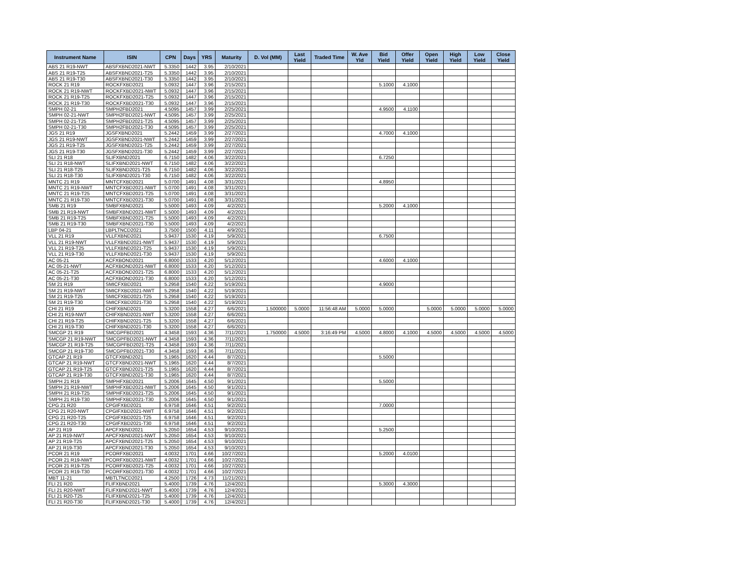| Instrument Name | ISIN | CPN | Days | YRS | Maturity | D. Vol (MM) | Last Yield | Traded Time | W. Ave Yld | Bid Yield | Offer Yield | Open Yield | High Yield | Low Yield | Close Yield |
| --- | --- | --- | --- | --- | --- | --- | --- | --- | --- | --- | --- | --- | --- | --- | --- |
| ABS 21 R19-NWT | ABSFXBND2021-NWT | 5.3350 | 1442 | 3.95 | 2/10/2021 | | | | | | | | | | |
| ABS 21 R19-T25 | ABSFXBND2021-T25 | 5.3350 | 1442 | 3.95 | 2/10/2021 | | | | | | | | | | |
| ABS 21 R19-T30 | ABSFXBND2021-T30 | 5.3350 | 1442 | 3.95 | 2/10/2021 | | | | | | | | | | |
| ROCK 21 R19 | ROCKFXBD2021 | 5.0932 | 1447 | 3.96 | 2/15/2021 | | | | | 5.1000 | 4.1000 | | | | |
| ROCK 21 R19-NWT | ROCKFXBD2021-NWT | 5.0932 | 1447 | 3.96 | 2/15/2021 | | | | | | | | | | |
| ROCK 21 R19-T25 | ROCKFXBD2021-T25 | 5.0932 | 1447 | 3.96 | 2/15/2021 | | | | | | | | | | |
| ROCK 21 R19-T30 | ROCKFXBD2021-T30 | 5.0932 | 1447 | 3.96 | 2/15/2021 | | | | | | | | | | |
| SMPH 02-21 | SMPH2FBD2021 | 4.5095 | 1457 | 3.99 | 2/25/2021 | | | | | 4.9500 | 4.1100 | | | | |
| SMPH 02-21-NWT | SMPH2FBD2021-NWT | 4.5095 | 1457 | 3.99 | 2/25/2021 | | | | | | | | | | |
| SMPH 02-21-T25 | SMPH2FBD2021-T25 | 4.5095 | 1457 | 3.99 | 2/25/2021 | | | | | | | | | | |
| SMPH 02-21-T30 | SMPH2FBD2021-T30 | 4.5095 | 1457 | 3.99 | 2/25/2021 | | | | | | | | | | |
| JGS 21 R19 | JGSFXBND2021 | 5.2442 | 1459 | 3.99 | 2/27/2021 | | | | | 4.7000 | 4.1000 | | | | |
| JGS 21 R19-NWT | JGSFXBND2021-NWT | 5.2442 | 1459 | 3.99 | 2/27/2021 | | | | | | | | | | |
| JGS 21 R19-T25 | JGSFXBND2021-T25 | 5.2442 | 1459 | 3.99 | 2/27/2021 | | | | | | | | | | |
| JGS 21 R19-T30 | JGSFXBND2021-T30 | 5.2442 | 1459 | 3.99 | 2/27/2021 | | | | | | | | | | |
| SLI 21 R18 | SLIFXBND2021 | 6.7150 | 1482 | 4.06 | 3/22/2021 | | | | | 6.7250 | | | | | |
| SLI 21 R18-NWT | SLIFXBND2021-NWT | 6.7150 | 1482 | 4.06 | 3/22/2021 | | | | | | | | | | |
| SLI 21 R18-T25 | SLIFXBND2021-T25 | 6.7150 | 1482 | 4.06 | 3/22/2021 | | | | | | | | | | |
| SLI 21 R18-T30 | SLIFXBND2021-T30 | 6.7150 | 1482 | 4.06 | 3/22/2021 | | | | | | | | | | |
| MNTC 21 R19 | MNTCFXBD2021 | 5.0700 | 1491 | 4.08 | 3/31/2021 | | | | | 4.8950 | | | | | |
| MNTC 21 R19-NWT | MNTCFXBD2021-NWT | 5.0700 | 1491 | 4.08 | 3/31/2021 | | | | | | | | | | |
| MNTC 21 R19-T25 | MNTCFXBD2021-T25 | 5.0700 | 1491 | 4.08 | 3/31/2021 | | | | | | | | | | |
| MNTC 21 R19-T30 | MNTCFXBD2021-T30 | 5.0700 | 1491 | 4.08 | 3/31/2021 | | | | | | | | | | |
| SMB 21 R19 | SMBFXBND2021 | 5.5000 | 1493 | 4.09 | 4/2/2021 | | | | | 5.2000 | 4.1000 | | | | |
| SMB 21 R19-NWT | SMBFXBND2021-NWT | 5.5000 | 1493 | 4.09 | 4/2/2021 | | | | | | | | | | |
| SMB 21 R19-T25 | SMBFXBND2021-T25 | 5.5000 | 1493 | 4.09 | 4/2/2021 | | | | | | | | | | |
| SMB 21 R19-T30 | SMBFXBND2021-T30 | 5.5000 | 1493 | 4.09 | 4/2/2021 | | | | | | | | | | |
| LBP 04-21 | LBPLTNCD2021 | 3.7500 | 1500 | 4.11 | 4/9/2021 | | | | | | | | | | |
| VLL 21 R19 | VLLFXBND2021 | 5.9437 | 1530 | 4.19 | 5/9/2021 | | | | | 6.7500 | | | | | |
| VLL 21 R19-NWT | VLLFXBND2021-NWT | 5.9437 | 1530 | 4.19 | 5/9/2021 | | | | | | | | | | |
| VLL 21 R19-T25 | VLLFXBND2021-T25 | 5.9437 | 1530 | 4.19 | 5/9/2021 | | | | | | | | | | |
| VLL 21 R19-T30 | VLLFXBND2021-T30 | 5.9437 | 1530 | 4.19 | 5/9/2021 | | | | | | | | | | |
| AC 05-21 | ACFXBOND2021 | 6.8000 | 1533 | 4.20 | 5/12/2021 | | | | | 4.6000 | 4.1000 | | | | |
| AC 05-21-NWT | ACFXBOND2021-NWT | 6.8000 | 1533 | 4.20 | 5/12/2021 | | | | | | | | | | |
| AC 05-21-T25 | ACFXBOND2021-T25 | 6.8000 | 1533 | 4.20 | 5/12/2021 | | | | | | | | | | |
| AC 05-21-T30 | ACFXBOND2021-T30 | 6.8000 | 1533 | 4.20 | 5/12/2021 | | | | | | | | | | |
| SM 21 R19 | SMICFXBD2021 | 5.2958 | 1540 | 4.22 | 5/19/2021 | | | | | 4.9000 | | | | | |
| SM 21 R19-NWT | SMICFXBD2021-NWT | 5.2958 | 1540 | 4.22 | 5/19/2021 | | | | | | | | | | |
| SM 21 R19-T25 | SMICFXBD2021-T25 | 5.2958 | 1540 | 4.22 | 5/19/2021 | | | | | | | | | | |
| SM 21 R19-T30 | SMICFXBD2021-T30 | 5.2958 | 1540 | 4.22 | 5/19/2021 | | | | | | | | | | |
| CHI 21 R19 | CHIFXBND2021 | 5.3200 | 1558 | 4.27 | 6/6/2021 | 1.500000 | 5.0000 | 11:56:48 AM | 5.0000 | 5.0000 | | 5.0000 | 5.0000 | 5.0000 | 5.0000 |
| CHI 21 R19-NWT | CHIFXBND2021-NWT | 5.3200 | 1558 | 4.27 | 6/6/2021 | | | | | | | | | | |
| CHI 21 R19-T25 | CHIFXBND2021-T25 | 5.3200 | 1558 | 4.27 | 6/6/2021 | | | | | | | | | | |
| CHI 21 R19-T30 | CHIFXBND2021-T30 | 5.3200 | 1558 | 4.27 | 6/6/2021 | | | | | | | | | | |
| SMCGP 21 R19 | SMCGPFBD2021 | 4.3458 | 1593 | 4.36 | 7/11/2021 | 1.750000 | 4.5000 | 3:16:49 PM | 4.5000 | 4.8000 | 4.1000 | 4.5000 | 4.5000 | 4.5000 | 4.5000 |
| SMCGP 21 R19-NWT | SMCGPFBD2021-NWT | 4.3458 | 1593 | 4.36 | 7/11/2021 | | | | | | | | | | |
| SMCGP 21 R19-T25 | SMCGPFBD2021-T25 | 4.3458 | 1593 | 4.36 | 7/11/2021 | | | | | | | | | | |
| SMCGP 21 R19-T30 | SMCGPFBD2021-T30 | 4.3458 | 1593 | 4.36 | 7/11/2021 | | | | | | | | | | |
| GTCAP 21 R19 | GTCFXBND2021 | 5.1965 | 1620 | 4.44 | 8/7/2021 | | | | | 5.5000 | | | | | |
| GTCAP 21 R19-NWT | GTCFXBND2021-NWT | 5.1965 | 1620 | 4.44 | 8/7/2021 | | | | | | | | | | |
| GTCAP 21 R19-T25 | GTCFXBND2021-T25 | 5.1965 | 1620 | 4.44 | 8/7/2021 | | | | | | | | | | |
| GTCAP 21 R19-T30 | GTCFXBND2021-T30 | 5.1965 | 1620 | 4.44 | 8/7/2021 | | | | | | | | | | |
| SMPH 21 R19 | SMPHFXBD2021 | 5.2006 | 1645 | 4.50 | 9/1/2021 | | | | | 5.5000 | | | | | |
| SMPH 21 R19-NWT | SMPHFXBD2021-NWT | 5.2006 | 1645 | 4.50 | 9/1/2021 | | | | | | | | | | |
| SMPH 21 R19-T25 | SMPHFXBD2021-T25 | 5.2006 | 1645 | 4.50 | 9/1/2021 | | | | | | | | | | |
| SMPH 21 R19-T30 | SMPHFXBD2021-T30 | 5.2006 | 1645 | 4.50 | 9/1/2021 | | | | | | | | | | |
| CPG 21 R20 | CPGIFXBD2021 | 6.9758 | 1646 | 4.51 | 9/2/2021 | | | | | 7.0000 | | | | | |
| CPG 21 R20-NWT | CPGIFXBD2021-NWT | 6.9758 | 1646 | 4.51 | 9/2/2021 | | | | | | | | | | |
| CPG 21 R20-T25 | CPGIFXBD2021-T25 | 6.9758 | 1646 | 4.51 | 9/2/2021 | | | | | | | | | | |
| CPG 21 R20-T30 | CPGIFXBD2021-T30 | 6.9758 | 1646 | 4.51 | 9/2/2021 | | | | | | | | | | |
| AP 21 R19 | APCFXBND2021 | 5.2050 | 1654 | 4.53 | 9/10/2021 | | | | | 5.2500 | | | | | |
| AP 21 R19-NWT | APCFXBND2021-NWT | 5.2050 | 1654 | 4.53 | 9/10/2021 | | | | | | | | | | |
| AP 21 R19-T25 | APCFXBND2021-T25 | 5.2050 | 1654 | 4.53 | 9/10/2021 | | | | | | | | | | |
| AP 21 R19-T30 | APCFXBND2021-T30 | 5.2050 | 1654 | 4.53 | 9/10/2021 | | | | | | | | | | |
| PCOR 21 R19 | PCORFXBD2021 | 4.0032 | 1701 | 4.66 | 10/27/2021 | | | | | 5.2000 | 4.0100 | | | | |
| PCOR 21 R19-NWT | PCORFXBD2021-NWT | 4.0032 | 1701 | 4.66 | 10/27/2021 | | | | | | | | | | |
| PCOR 21 R19-T25 | PCORFXBD2021-T25 | 4.0032 | 1701 | 4.66 | 10/27/2021 | | | | | | | | | | |
| PCOR 21 R19-T30 | PCORFXBD2021-T30 | 4.0032 | 1701 | 4.66 | 10/27/2021 | | | | | | | | | | |
| MBT 11-21 | MBTLTNCD2021 | 4.2500 | 1726 | 4.73 | 11/21/2021 | | | | | | | | | | |
| FLI 21 R20 | FLIFXBND2021 | 5.4000 | 1739 | 4.76 | 12/4/2021 | | | | | 5.3000 | 4.3000 | | | | |
| FLI 21 R20-NWT | FLIFXBND2021-NWT | 5.4000 | 1739 | 4.76 | 12/4/2021 | | | | | | | | | | |
| FLI 21 R20-T25 | FLIFXBND2021-T25 | 5.4000 | 1739 | 4.76 | 12/4/2021 | | | | | | | | | | |
| FLI 21 R20-T30 | FLIFXBND2021-T30 | 5.4000 | 1739 | 4.76 | 12/4/2021 | | | | | | | | | | |